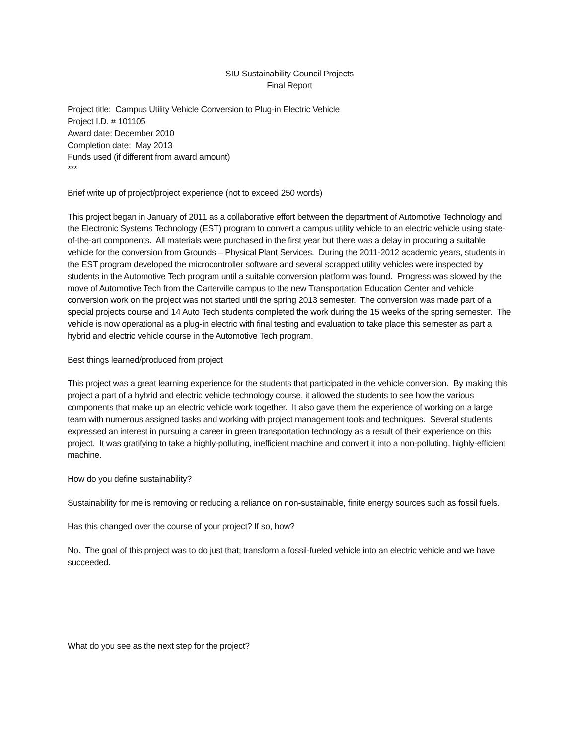SIU Sustainability Council Projects
Final Report
Project title: Campus Utility Vehicle Conversion to Plug-in Electric Vehicle
Project I.D. # 101105
Award date: December 2010
Completion date: May 2013
Funds used (if different from award amount)
***
Brief write up of project/project experience (not to exceed 250 words)
This project began in January of 2011 as a collaborative effort between the department of Automotive Technology and the Electronic Systems Technology (EST) program to convert a campus utility vehicle to an electric vehicle using state-of-the-art components. All materials were purchased in the first year but there was a delay in procuring a suitable vehicle for the conversion from Grounds – Physical Plant Services. During the 2011-2012 academic years, students in the EST program developed the microcontroller software and several scrapped utility vehicles were inspected by students in the Automotive Tech program until a suitable conversion platform was found. Progress was slowed by the move of Automotive Tech from the Carterville campus to the new Transportation Education Center and vehicle conversion work on the project was not started until the spring 2013 semester. The conversion was made part of a special projects course and 14 Auto Tech students completed the work during the 15 weeks of the spring semester. The vehicle is now operational as a plug-in electric with final testing and evaluation to take place this semester as part a hybrid and electric vehicle course in the Automotive Tech program.
Best things learned/produced from project
This project was a great learning experience for the students that participated in the vehicle conversion. By making this project a part of a hybrid and electric vehicle technology course, it allowed the students to see how the various components that make up an electric vehicle work together. It also gave them the experience of working on a large team with numerous assigned tasks and working with project management tools and techniques. Several students expressed an interest in pursuing a career in green transportation technology as a result of their experience on this project. It was gratifying to take a highly-polluting, inefficient machine and convert it into a non-polluting, highly-efficient machine.
How do you define sustainability?
Sustainability for me is removing or reducing a reliance on non-sustainable, finite energy sources such as fossil fuels.
Has this changed over the course of your project? If so, how?
No. The goal of this project was to do just that; transform a fossil-fueled vehicle into an electric vehicle and we have succeeded.
What do you see as the next step for the project?